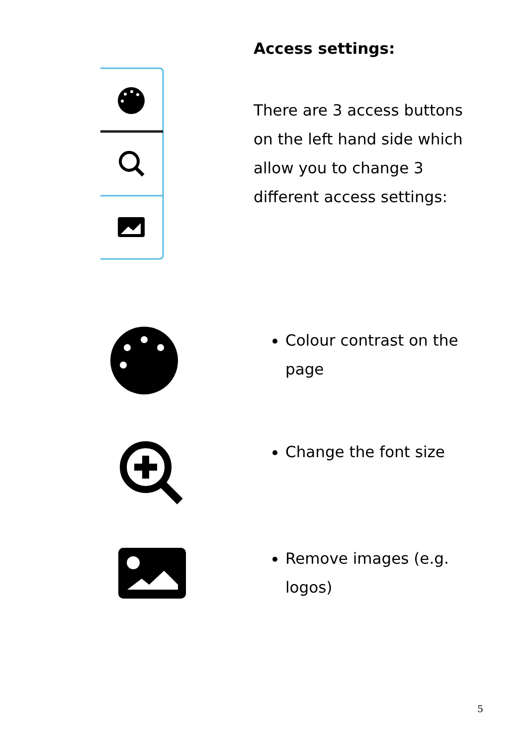Access settings:
There are 3 access buttons on the left hand side which allow you to change 3 different access settings:
Colour contrast on the page
Change the font size
Remove images (e.g. logos)
5